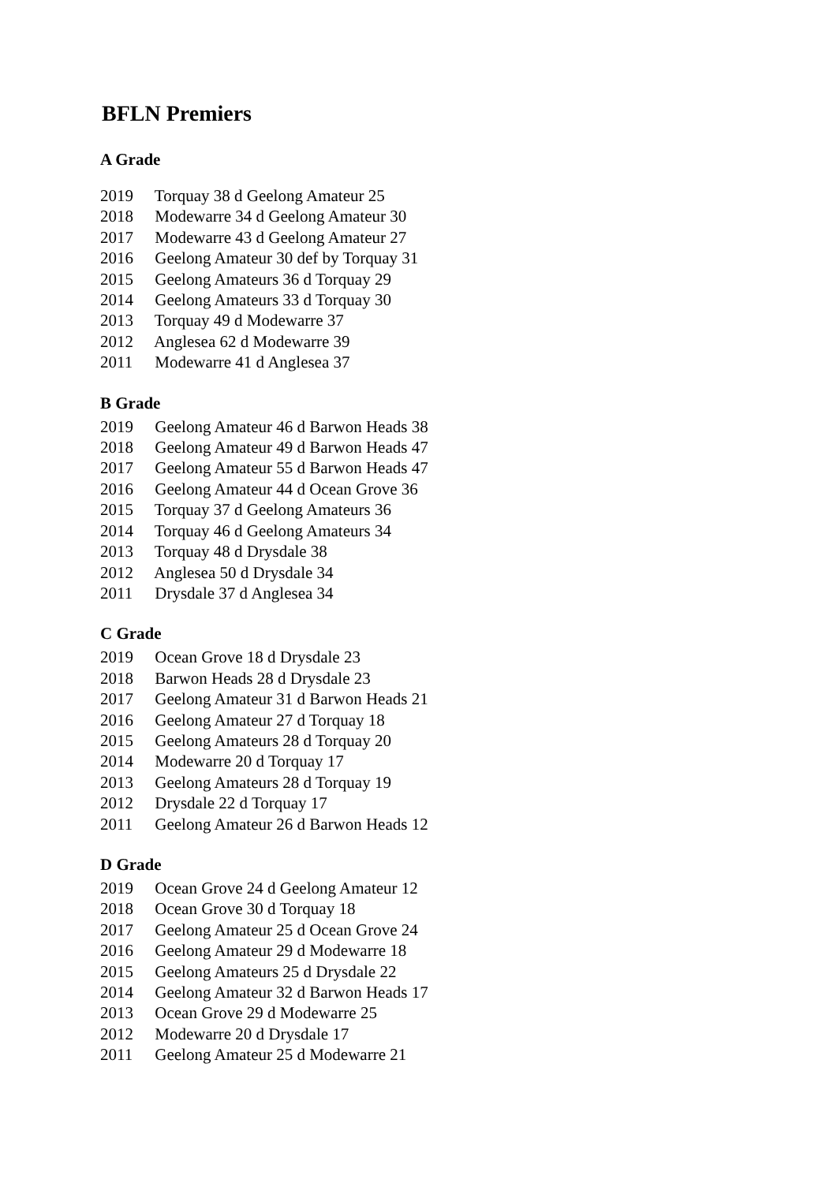BFLN Premiers
A Grade
2019 Torquay 38 d Geelong Amateur 25
2018 Modewarre 34 d Geelong Amateur 30
2017 Modewarre 43 d Geelong Amateur 27
2016 Geelong Amateur 30 def by Torquay 31
2015 Geelong Amateurs 36 d Torquay 29
2014 Geelong Amateurs 33 d Torquay 30
2013 Torquay 49 d Modewarre 37
2012 Anglesea 62 d Modewarre 39
2011 Modewarre 41 d Anglesea 37
B Grade
2019 Geelong Amateur 46 d Barwon Heads 38
2018 Geelong Amateur 49 d Barwon Heads 47
2017 Geelong Amateur 55 d Barwon Heads 47
2016 Geelong Amateur 44 d Ocean Grove 36
2015 Torquay 37 d Geelong Amateurs 36
2014 Torquay 46 d Geelong Amateurs 34
2013 Torquay 48 d Drysdale 38
2012 Anglesea 50 d Drysdale 34
2011 Drysdale 37 d Anglesea 34
C Grade
2019 Ocean Grove 18 d Drysdale 23
2018 Barwon Heads 28 d Drysdale 23
2017 Geelong Amateur 31 d Barwon Heads 21
2016 Geelong Amateur 27 d Torquay 18
2015 Geelong Amateurs 28 d Torquay 20
2014 Modewarre 20 d Torquay 17
2013 Geelong Amateurs 28 d Torquay 19
2012 Drysdale 22 d Torquay 17
2011 Geelong Amateur 26 d Barwon Heads 12
D Grade
2019 Ocean Grove 24 d Geelong Amateur 12
2018 Ocean Grove 30 d Torquay 18
2017 Geelong Amateur 25 d Ocean Grove 24
2016 Geelong Amateur 29 d Modewarre 18
2015 Geelong Amateurs 25 d Drysdale 22
2014 Geelong Amateur 32 d Barwon Heads 17
2013 Ocean Grove 29 d Modewarre 25
2012 Modewarre 20 d Drysdale 17
2011 Geelong Amateur 25 d Modewarre 21